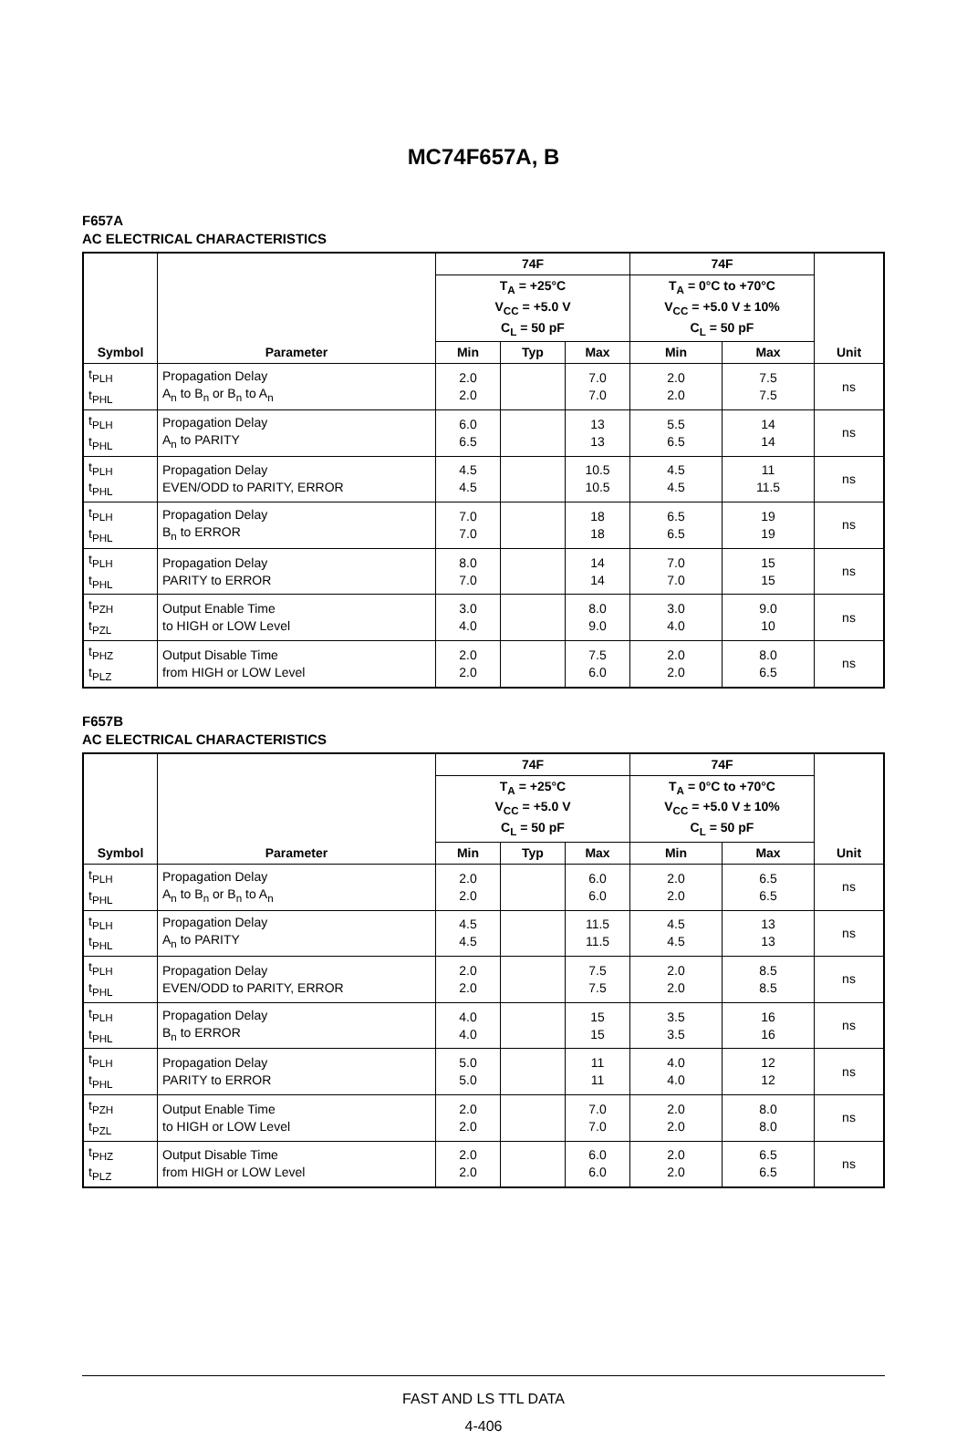MC74F657A, B
F657A
AC ELECTRICAL CHARACTERISTICS
| Symbol | Parameter | 74F | | | 74F | | Unit |
| --- | --- | --- | --- | --- | --- | --- | --- |
| | | T<sub>A</sub> = +25°C V<sub>CC</sub> = +5.0 V C<sub>L</sub> = 50 pF | | | T<sub>A</sub> = 0°C to +70°C V<sub>CC</sub> = +5.0 V ± 10% C<sub>L</sub> = 50 pF | | |
| | | Min | Typ | Max | Min | Max | |
| t<sub>PLH</sub> t<sub>PHL</sub> | Propagation Delay A<sub>n</sub> to B<sub>n</sub> or B<sub>n</sub> to A<sub>n</sub> | 2.0 2.0 | | 7.0 7.0 | 2.0 2.0 | 7.5 7.5 | ns |
| t<sub>PLH</sub> t<sub>PHL</sub> | Propagation Delay A<sub>n</sub> to PARITY | 6.0 6.5 | | 13 13 | 5.5 6.5 | 14 14 | ns |
| t<sub>PLH</sub> t<sub>PHL</sub> | Propagation Delay EVEN/ODD to PARITY, ERROR | 4.5 4.5 | | 10.5 10.5 | 4.5 4.5 | 11 11.5 | ns |
| t<sub>PLH</sub> t<sub>PHL</sub> | Propagation Delay B<sub>n</sub> to ERROR | 7.0 7.0 | | 18 18 | 6.5 6.5 | 19 19 | ns |
| t<sub>PLH</sub> t<sub>PHL</sub> | Propagation Delay PARITY to ERROR | 8.0 7.0 | | 14 14 | 7.0 7.0 | 15 15 | ns |
| t<sub>PZH</sub> t<sub>PZL</sub> | Output Enable Time to HIGH or LOW Level | 3.0 4.0 | | 8.0 9.0 | 3.0 4.0 | 9.0 10 | ns |
| t<sub>PHZ</sub> t<sub>PLZ</sub> | Output Disable Time from HIGH or LOW Level | 2.0 2.0 | | 7.5 6.0 | 2.0 2.0 | 8.0 6.5 | ns |
F657B
AC ELECTRICAL CHARACTERISTICS
| Symbol | Parameter | 74F | | | 74F | | Unit |
| --- | --- | --- | --- | --- | --- | --- | --- |
| | | T<sub>A</sub> = +25°C V<sub>CC</sub> = +5.0 V C<sub>L</sub> = 50 pF | | | T<sub>A</sub> = 0°C to +70°C V<sub>CC</sub> = +5.0 V ± 10% C<sub>L</sub> = 50 pF | | |
| | | Min | Typ | Max | Min | Max | |
| t<sub>PLH</sub> t<sub>PHL</sub> | Propagation Delay A<sub>n</sub> to B<sub>n</sub> or B<sub>n</sub> to A<sub>n</sub> | 2.0 2.0 | | 6.0 6.0 | 2.0 2.0 | 6.5 6.5 | ns |
| t<sub>PLH</sub> t<sub>PHL</sub> | Propagation Delay A<sub>n</sub> to PARITY | 4.5 4.5 | | 11.5 11.5 | 4.5 4.5 | 13 13 | ns |
| t<sub>PLH</sub> t<sub>PHL</sub> | Propagation Delay EVEN/ODD to PARITY, ERROR | 2.0 2.0 | | 7.5 7.5 | 2.0 2.0 | 8.5 8.5 | ns |
| t<sub>PLH</sub> t<sub>PHL</sub> | Propagation Delay B<sub>n</sub> to ERROR | 4.0 4.0 | | 15 15 | 3.5 3.5 | 16 16 | ns |
| t<sub>PLH</sub> t<sub>PHL</sub> | Propagation Delay PARITY to ERROR | 5.0 5.0 | | 11 11 | 4.0 4.0 | 12 12 | ns |
| t<sub>PZH</sub> t<sub>PZL</sub> | Output Enable Time to HIGH or LOW Level | 2.0 2.0 | | 7.0 7.0 | 2.0 2.0 | 8.0 8.0 | ns |
| t<sub>PHZ</sub> t<sub>PLZ</sub> | Output Disable Time from HIGH or LOW Level | 2.0 2.0 | | 6.0 6.0 | 2.0 2.0 | 6.5 6.5 | ns |
FAST AND LS TTL DATA
4-406